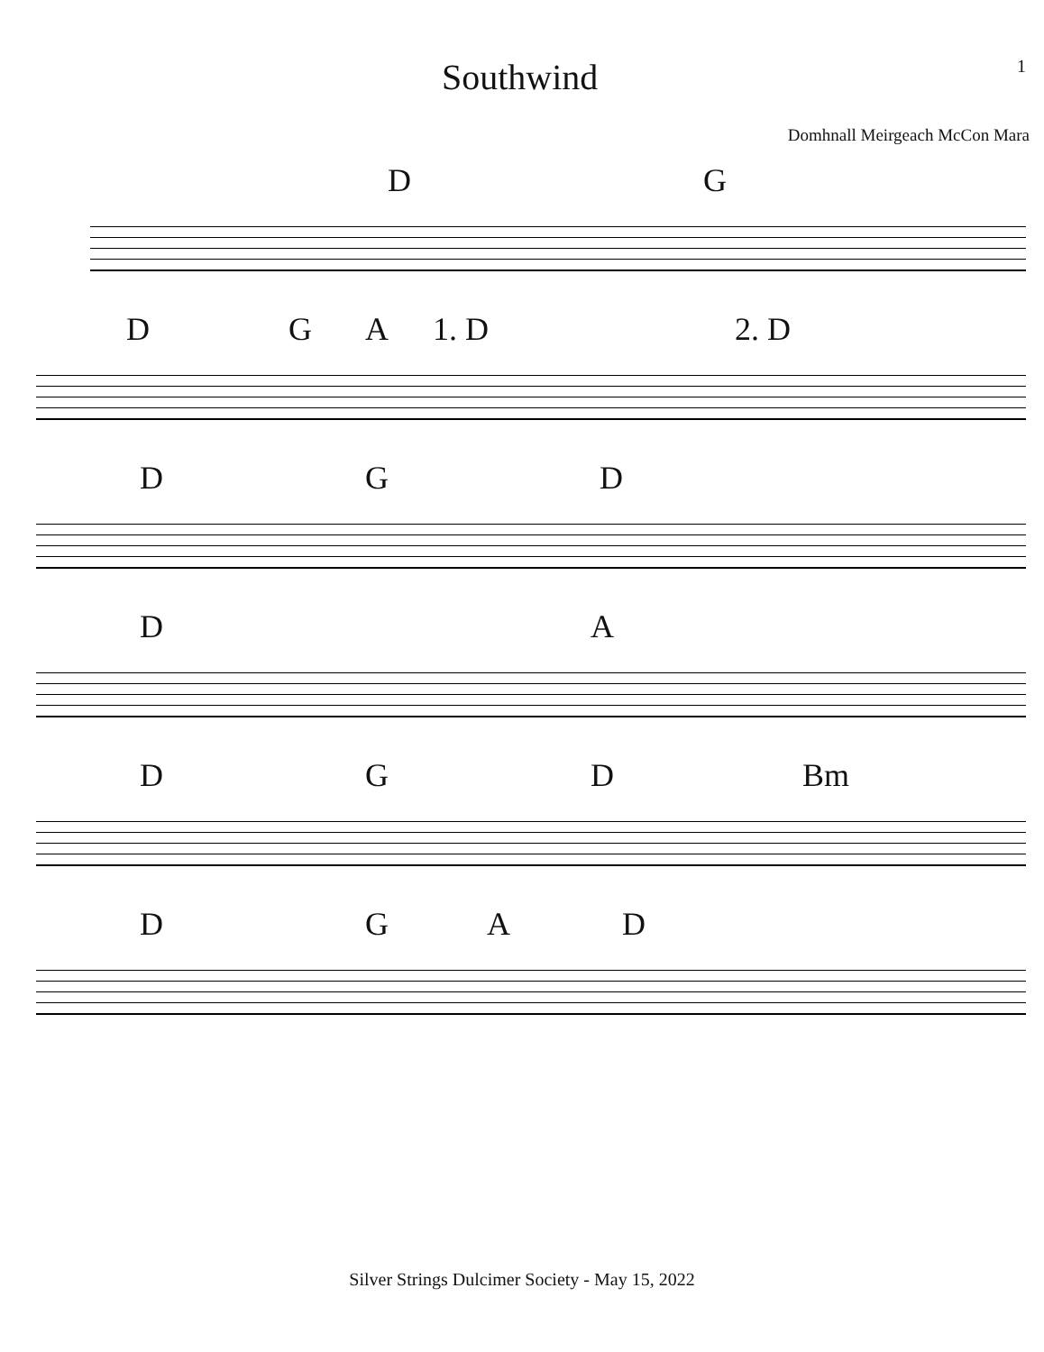Southwind
1
Domhnall Meirgeach McCon Mara
D G
D G A 1. D 2. D
D G D
D A
D G D Bm
D G A D
Silver Strings Dulcimer Society - May 15, 2022